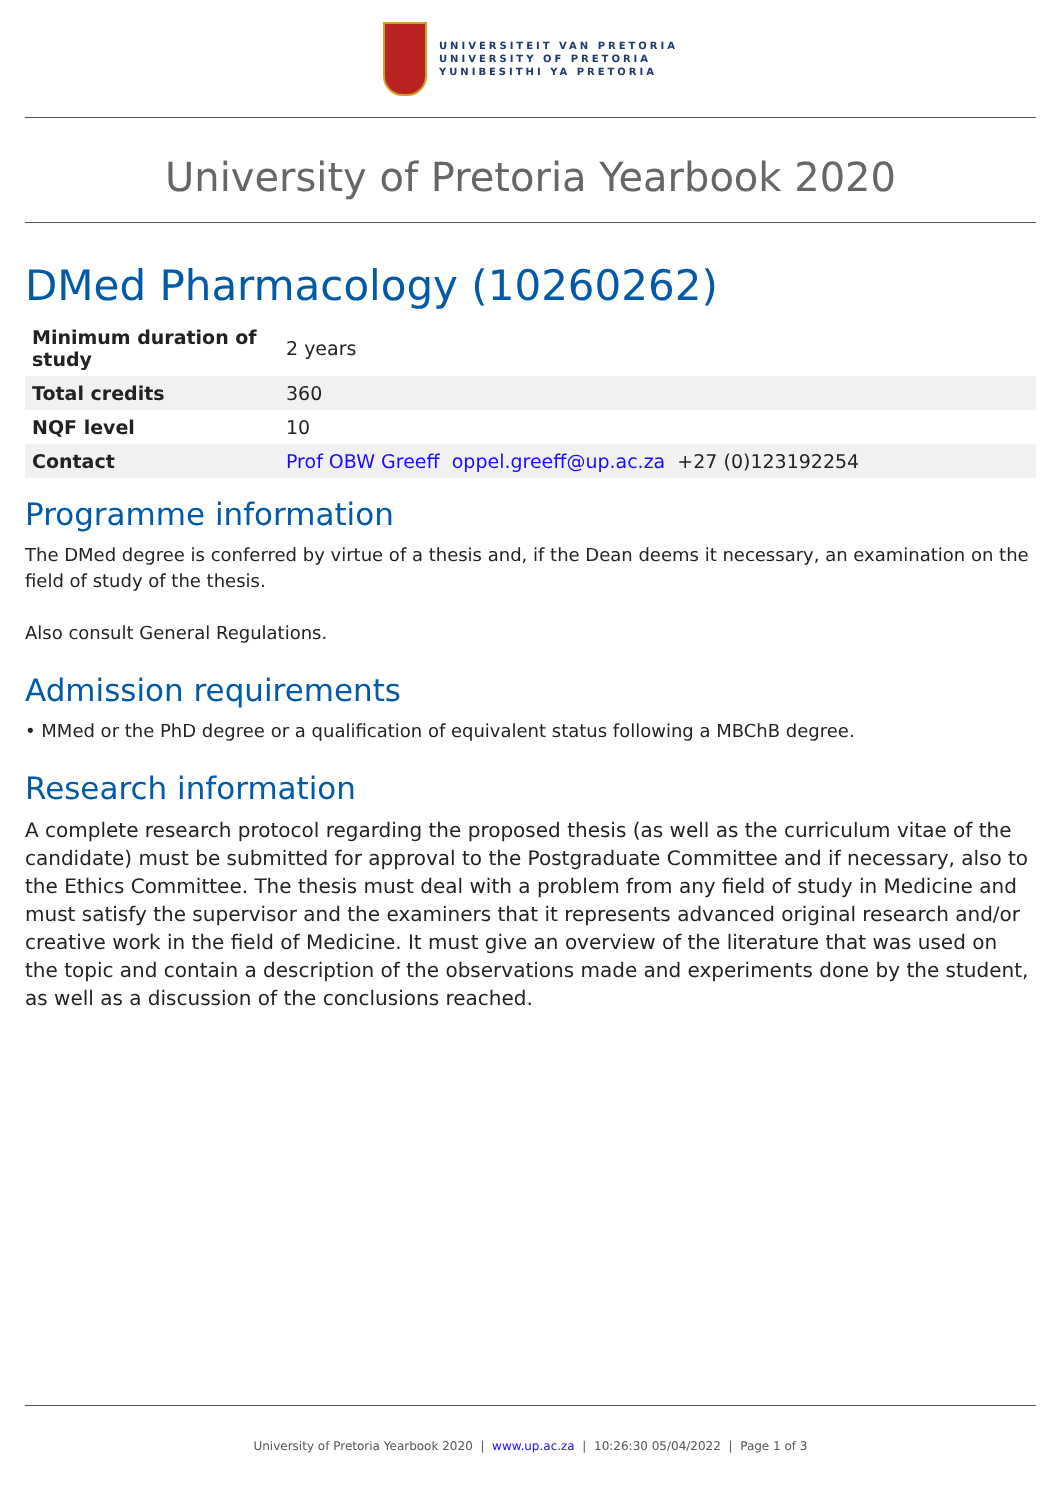UNIVERSITEIT VAN PRETORIA
UNIVERSITY OF PRETORIA
YUNIBESITHI YA PRETORIA
University of Pretoria Yearbook 2020
DMed Pharmacology (10260262)
| Minimum duration of study | 2 years |
| Total credits | 360 |
| NQF level | 10 |
| Contact | Prof OBW Greeff oppel.greeff@up.ac.za +27 (0)123192254 |
Programme information
The DMed degree is conferred by virtue of a thesis and, if the Dean deems it necessary, an examination on the field of study of the thesis.
Also consult General Regulations.
Admission requirements
• MMed or the PhD degree or a qualification of equivalent status following a MBChB degree.
Research information
A complete research protocol regarding the proposed thesis (as well as the curriculum vitae of the candidate) must be submitted for approval to the Postgraduate Committee and if necessary, also to the Ethics Committee. The thesis must deal with a problem from any field of study in Medicine and must satisfy the supervisor and the examiners that it represents advanced original research and/or creative work in the field of Medicine. It must give an overview of the literature that was used on the topic and contain a description of the observations made and experiments done by the student, as well as a discussion of the conclusions reached.
University of Pretoria Yearbook 2020 | www.up.ac.za | 10:26:30 05/04/2022 | Page 1 of 3